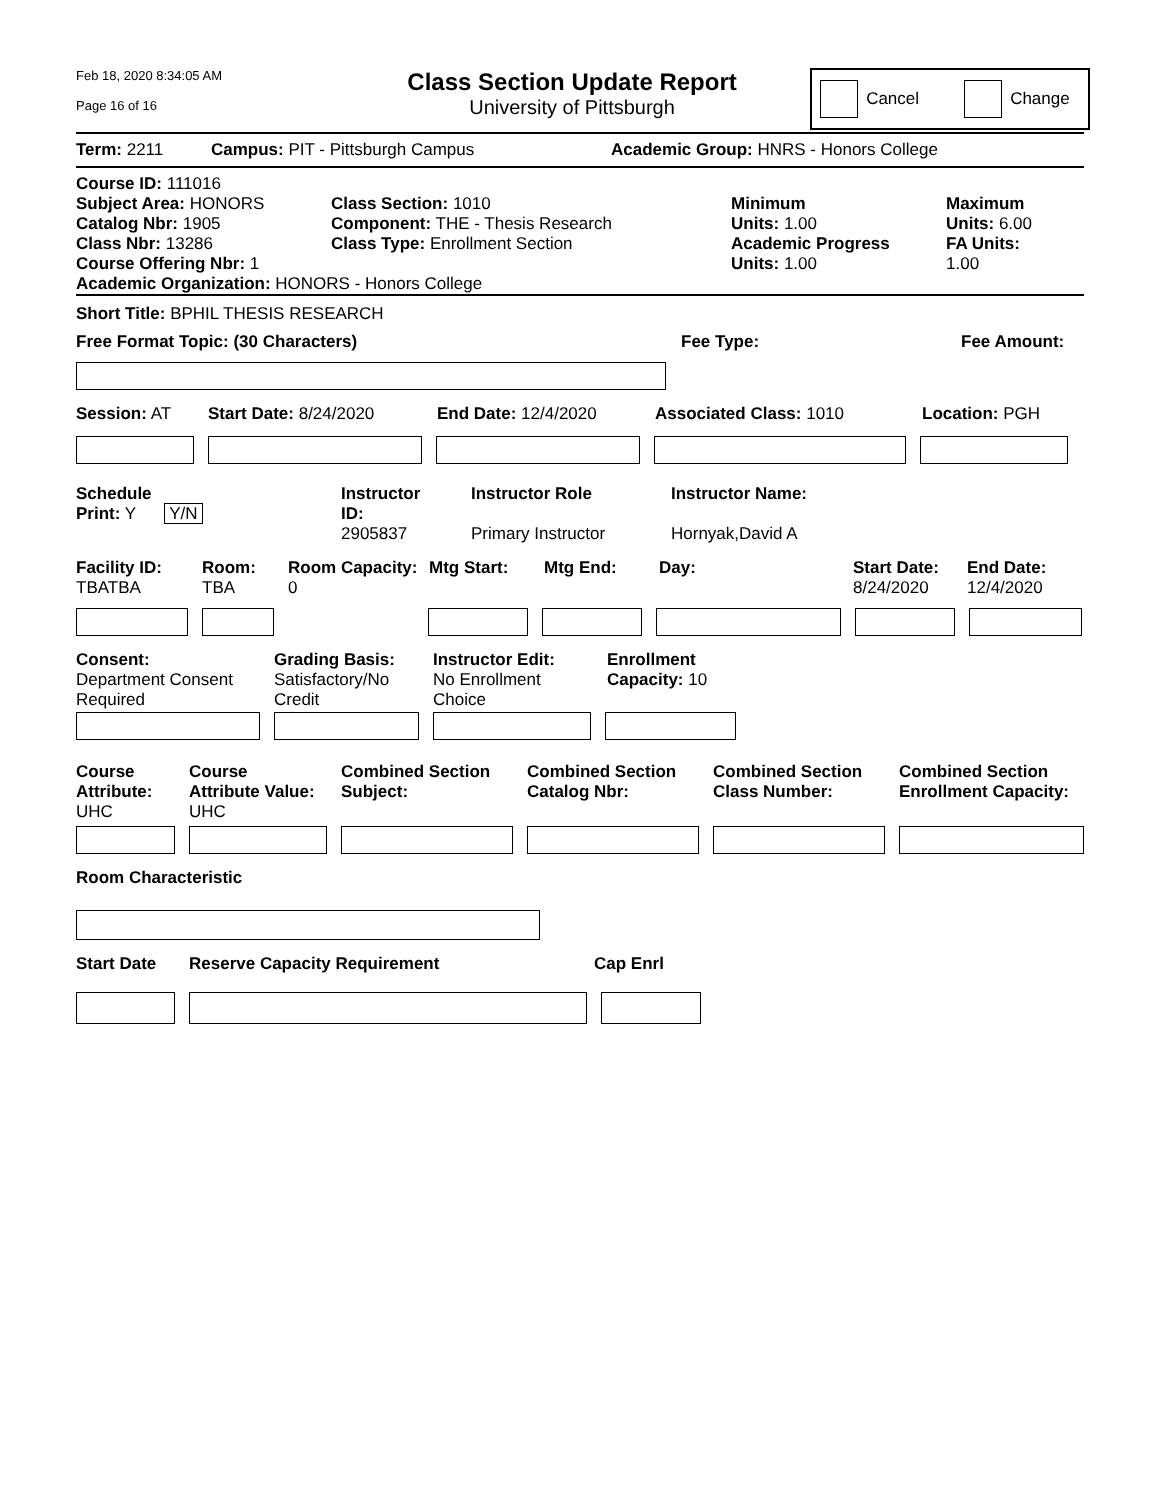Feb 18, 2020 8:34:05 AM
Page 16 of 16
Class Section Update Report
University of Pittsburgh
Cancel Change
Term: 2211 Campus: PIT - Pittsburgh Campus Academic Group: HNRS - Honors College
Course ID: 111016
Subject Area: HONORS
Catalog Nbr: 1905
Class Nbr: 13286
Course Offering Nbr: 1
Class Section: 1010
Component: THE - Thesis Research
Class Type: Enrollment Section
Minimum
Units: 1.00
Academic Progress
Units: 1.00
Maximum
Units: 6.00
FA Units:
1.00
Academic Organization: HONORS - Honors College
Short Title: BPHIL THESIS RESEARCH
Free Format Topic: (30 Characters) Fee Type: Fee Amount:
Session: AT Start Date: 8/24/2020 End Date: 12/4/2020 Associated Class: 1010 Location: PGH
Schedule
Print: Y Y/N
Instructor
ID:
2905837
Instructor Role
Primary Instructor
Instructor Name:
Hornyak,David A
Facility ID:
TBATBA
Room:
TBA
Room Capacity:
0
Mtg Start: Mtg End: Day: Start Date:
8/24/2020
End Date:
12/4/2020
Consent:
Department Consent
Required
Grading Basis:
Satisfactory/No
Credit
Instructor Edit:
No Enrollment
Choice
Enrollment
Capacity: 10
Course
Attribute:
UHC
Course
Attribute Value:
UHC
Combined Section
Subject:
Combined Section
Catalog Nbr:
Combined Section
Class Number:
Combined Section
Enrollment Capacity:
Room Characteristic
Start Date Reserve Capacity Requirement Cap Enrl